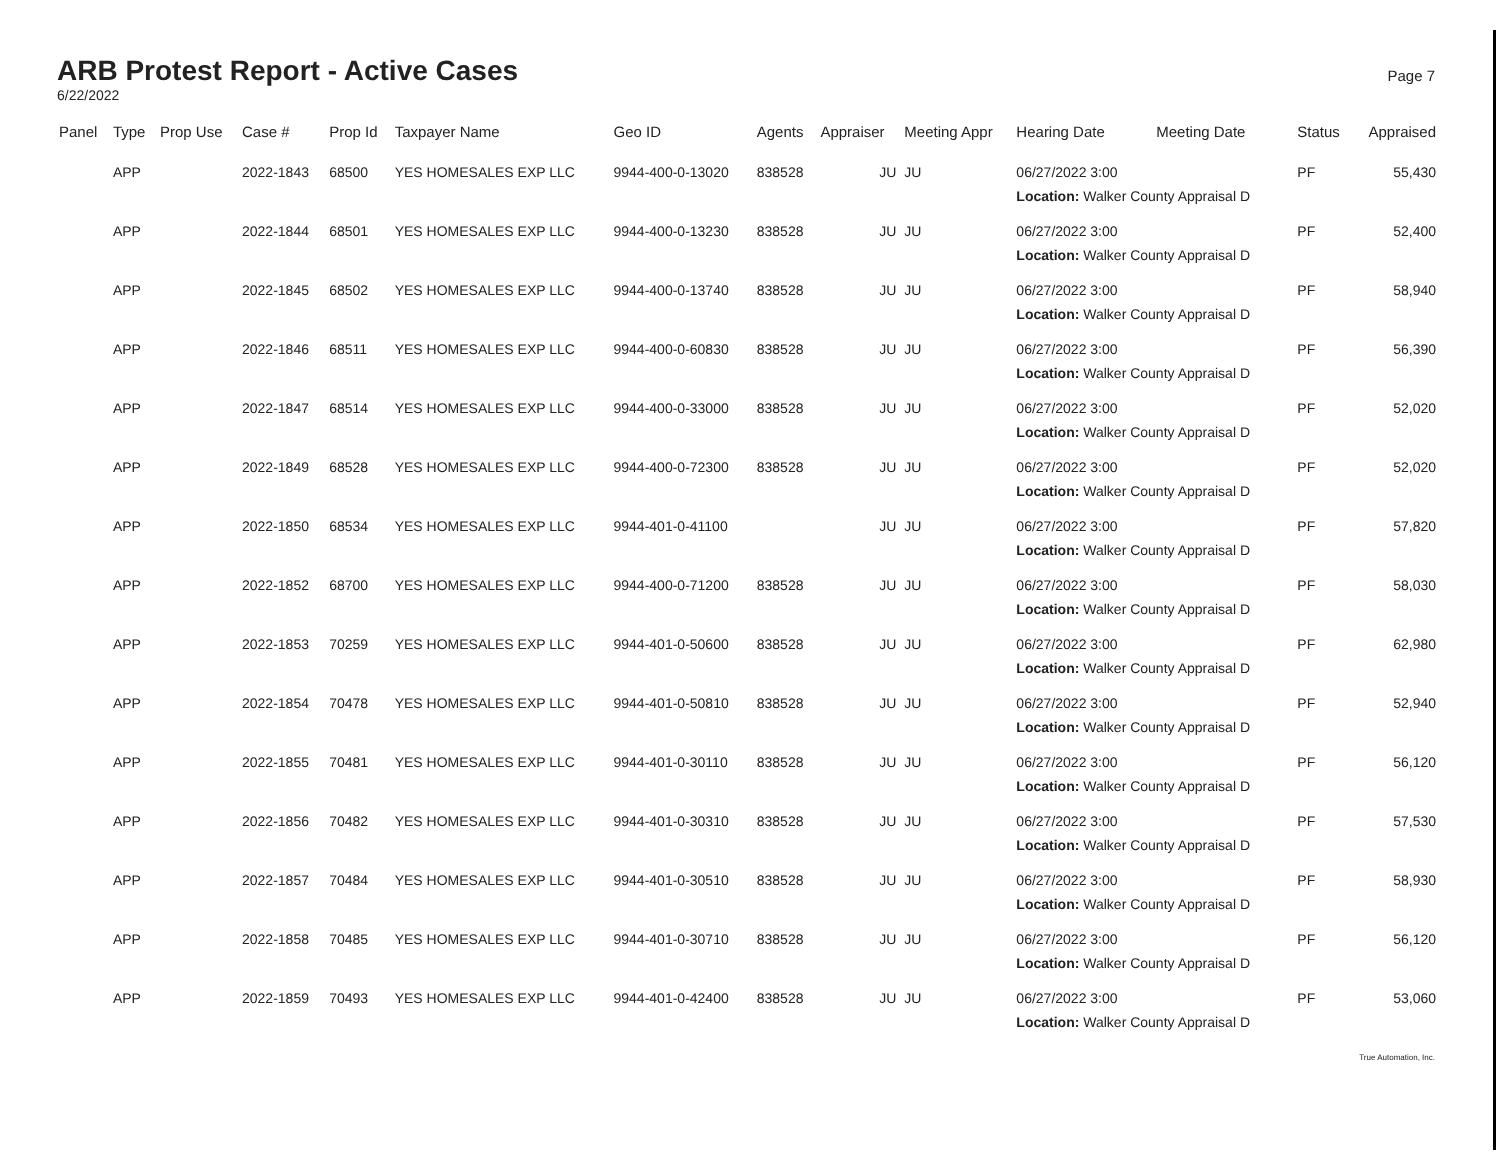ARB Protest Report - Active Cases
6/22/2022
Page 7
| Panel | Type | Prop Use | Case # | Prop Id | Taxpayer Name | Geo ID | Agents | Appraiser | Meeting Appr | Hearing Date | Meeting Date | Status | Appraised |
| --- | --- | --- | --- | --- | --- | --- | --- | --- | --- | --- | --- | --- | --- |
| | APP | | 2022-1843 | 68500 | YES HOMESALES EXP LLC | 9944-400-0-13020 | 838528 | JU | JU | 06/27/2022 3:00 Location: Walker County Appraisal D | | PF | 55,430 |
| | APP | | 2022-1844 | 68501 | YES HOMESALES EXP LLC | 9944-400-0-13230 | 838528 | JU | JU | 06/27/2022 3:00 Location: Walker County Appraisal D | | PF | 52,400 |
| | APP | | 2022-1845 | 68502 | YES HOMESALES EXP LLC | 9944-400-0-13740 | 838528 | JU | JU | 06/27/2022 3:00 Location: Walker County Appraisal D | | PF | 58,940 |
| | APP | | 2022-1846 | 68511 | YES HOMESALES EXP LLC | 9944-400-0-60830 | 838528 | JU | JU | 06/27/2022 3:00 Location: Walker County Appraisal D | | PF | 56,390 |
| | APP | | 2022-1847 | 68514 | YES HOMESALES EXP LLC | 9944-400-0-33000 | 838528 | JU | JU | 06/27/2022 3:00 Location: Walker County Appraisal D | | PF | 52,020 |
| | APP | | 2022-1849 | 68528 | YES HOMESALES EXP LLC | 9944-400-0-72300 | 838528 | JU | JU | 06/27/2022 3:00 Location: Walker County Appraisal D | | PF | 52,020 |
| | APP | | 2022-1850 | 68534 | YES HOMESALES EXP LLC | 9944-401-0-41100 | | JU | JU | 06/27/2022 3:00 Location: Walker County Appraisal D | | PF | 57,820 |
| | APP | | 2022-1852 | 68700 | YES HOMESALES EXP LLC | 9944-400-0-71200 | 838528 | JU | JU | 06/27/2022 3:00 Location: Walker County Appraisal D | | PF | 58,030 |
| | APP | | 2022-1853 | 70259 | YES HOMESALES EXP LLC | 9944-401-0-50600 | 838528 | JU | JU | 06/27/2022 3:00 Location: Walker County Appraisal D | | PF | 62,980 |
| | APP | | 2022-1854 | 70478 | YES HOMESALES EXP LLC | 9944-401-0-50810 | 838528 | JU | JU | 06/27/2022 3:00 Location: Walker County Appraisal D | | PF | 52,940 |
| | APP | | 2022-1855 | 70481 | YES HOMESALES EXP LLC | 9944-401-0-30110 | 838528 | JU | JU | 06/27/2022 3:00 Location: Walker County Appraisal D | | PF | 56,120 |
| | APP | | 2022-1856 | 70482 | YES HOMESALES EXP LLC | 9944-401-0-30310 | 838528 | JU | JU | 06/27/2022 3:00 Location: Walker County Appraisal D | | PF | 57,530 |
| | APP | | 2022-1857 | 70484 | YES HOMESALES EXP LLC | 9944-401-0-30510 | 838528 | JU | JU | 06/27/2022 3:00 Location: Walker County Appraisal D | | PF | 58,930 |
| | APP | | 2022-1858 | 70485 | YES HOMESALES EXP LLC | 9944-401-0-30710 | 838528 | JU | JU | 06/27/2022 3:00 Location: Walker County Appraisal D | | PF | 56,120 |
| | APP | | 2022-1859 | 70493 | YES HOMESALES EXP LLC | 9944-401-0-42400 | 838528 | JU | JU | 06/27/2022 3:00 Location: Walker County Appraisal D | | PF | 53,060 |
True Automation, Inc.